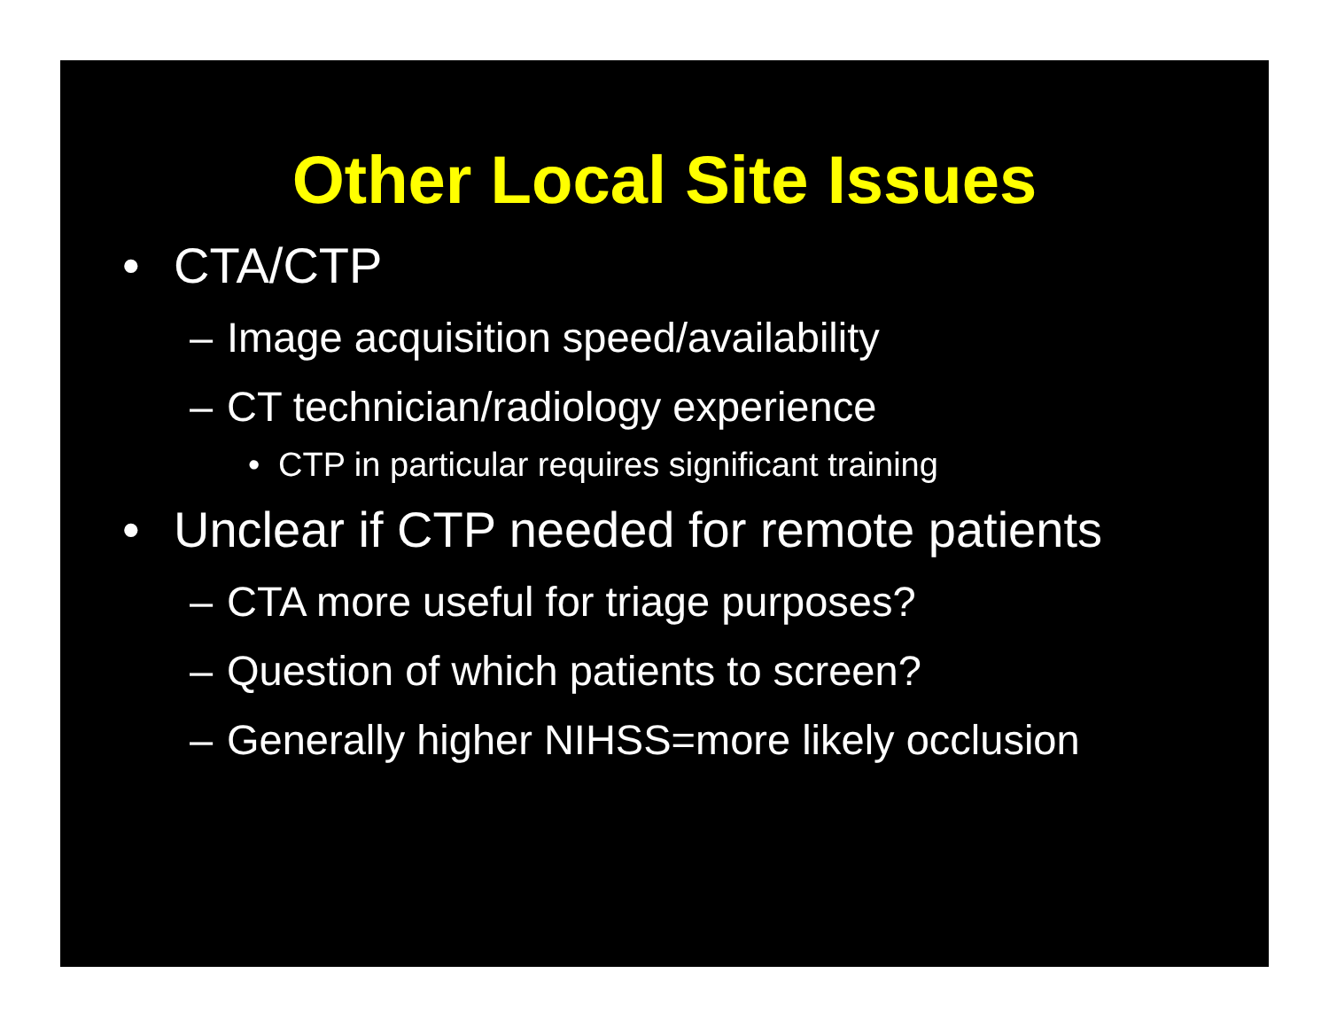Other Local Site Issues
• CTA/CTP
– Image acquisition speed/availability
– CT technician/radiology experience
• CTP in particular requires significant training
• Unclear if CTP needed for remote patients
– CTA more useful for triage purposes?
– Question of which patients to screen?
– Generally higher NIHSS=more likely occlusion